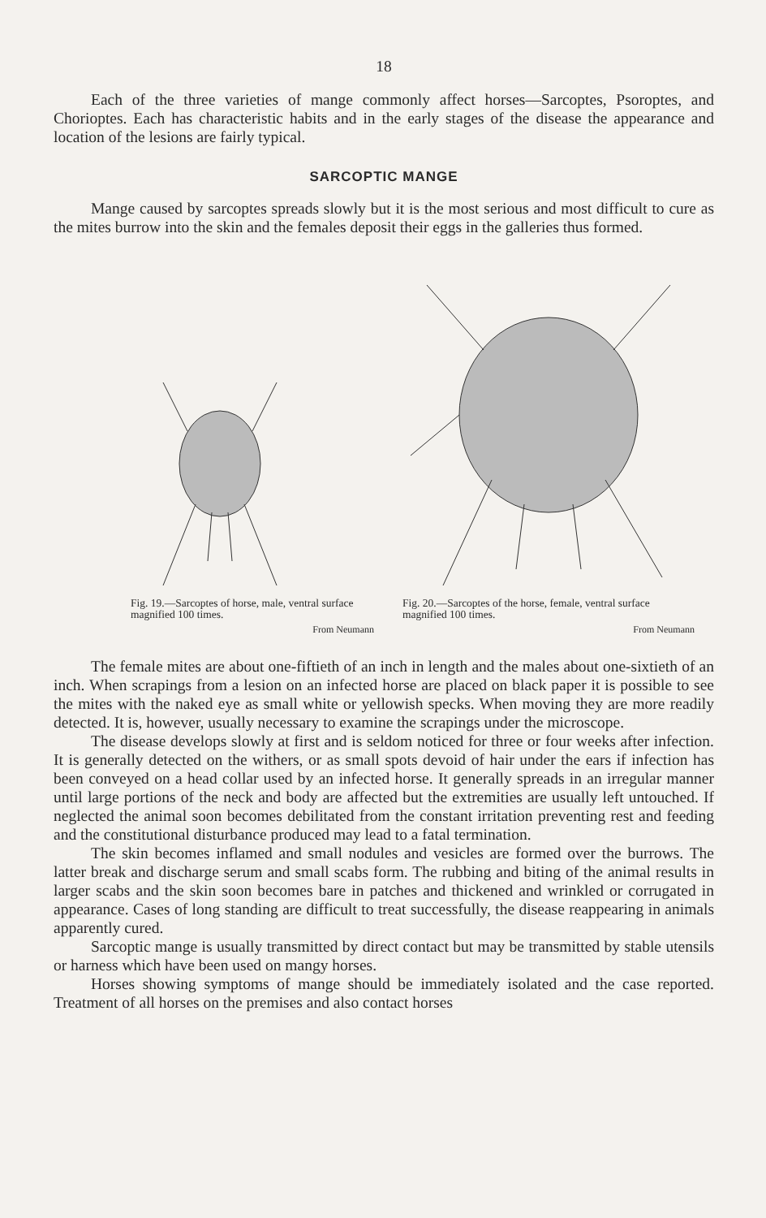18
Each of the three varieties of mange commonly affect horses—Sarcoptes, Psoroptes, and Chorioptes. Each has characteristic habits and in the early stages of the disease the appearance and location of the lesions are fairly typical.
SARCOPTIC MANGE
Mange caused by sarcoptes spreads slowly but it is the most serious and most difficult to cure as the mites burrow into the skin and the females deposit their eggs in the galleries thus formed.
Fig. 19.—Sarcoptes of horse, male, ventral surface magnified 100 times.
From Neumann
Fig. 20.—Sarcoptes of the horse, female, ventral surface magnified 100 times.
From Neumann
The female mites are about one-fiftieth of an inch in length and the males about one-sixtieth of an inch. When scrapings from a lesion on an infected horse are placed on black paper it is possible to see the mites with the naked eye as small white or yellowish specks. When moving they are more readily detected. It is, however, usually necessary to examine the scrapings under the microscope.
The disease develops slowly at first and is seldom noticed for three or four weeks after infection. It is generally detected on the withers, or as small spots devoid of hair under the ears if infection has been conveyed on a head collar used by an infected horse. It generally spreads in an irregular manner until large portions of the neck and body are affected but the extremities are usually left untouched. If neglected the animal soon becomes debilitated from the constant irritation preventing rest and feeding and the constitutional disturbance produced may lead to a fatal termination.
The skin becomes inflamed and small nodules and vesicles are formed over the burrows. The latter break and discharge serum and small scabs form. The rubbing and biting of the animal results in larger scabs and the skin soon becomes bare in patches and thickened and wrinkled or corrugated in appearance. Cases of long standing are difficult to treat successfully, the disease reappearing in animals apparently cured.
Sarcoptic mange is usually transmitted by direct contact but may be transmitted by stable utensils or harness which have been used on mangy horses.
Horses showing symptoms of mange should be immediately isolated and the case reported. Treatment of all horses on the premises and also contact horses